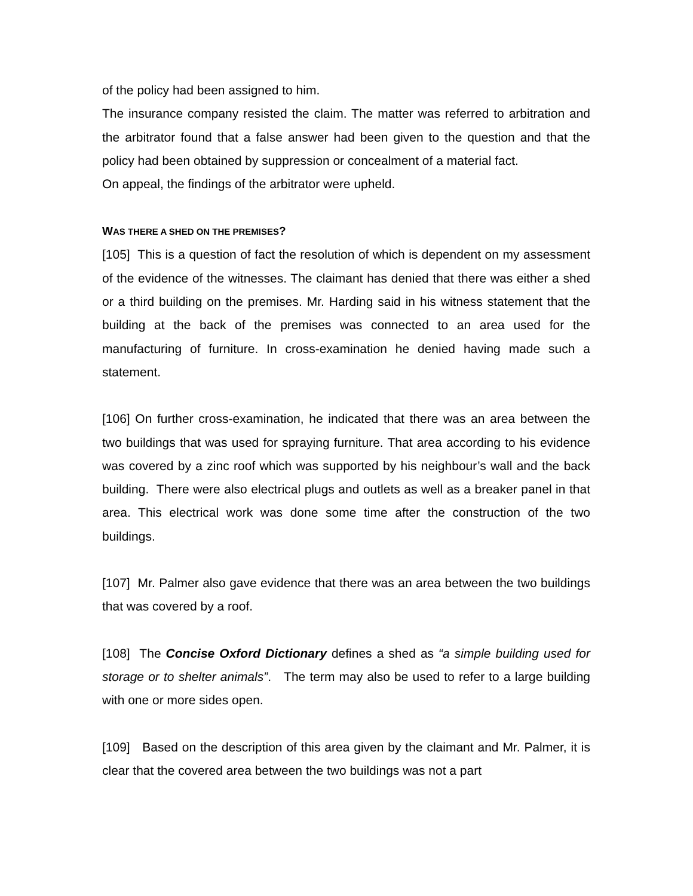of the policy had been assigned to him.
The insurance company resisted the claim. The matter was referred to arbitration and the arbitrator found that a false answer had been given to the question and that the policy had been obtained by suppression or concealment of a material fact.
On appeal, the findings of the arbitrator were upheld.
WAS THERE A SHED ON THE PREMISES?
[105] This is a question of fact the resolution of which is dependent on my assessment of the evidence of the witnesses. The claimant has denied that there was either a shed or a third building on the premises. Mr. Harding said in his witness statement that the building at the back of the premises was connected to an area used for the manufacturing of furniture. In cross-examination he denied having made such a statement.
[106] On further cross-examination, he indicated that there was an area between the two buildings that was used for spraying furniture. That area according to his evidence was covered by a zinc roof which was supported by his neighbour’s wall and the back building. There were also electrical plugs and outlets as well as a breaker panel in that area. This electrical work was done some time after the construction of the two buildings.
[107] Mr. Palmer also gave evidence that there was an area between the two buildings that was covered by a roof.
[108] The Concise Oxford Dictionary defines a shed as “a simple building used for storage or to shelter animals”. The term may also be used to refer to a large building with one or more sides open.
[109] Based on the description of this area given by the claimant and Mr. Palmer, it is clear that the covered area between the two buildings was not a part